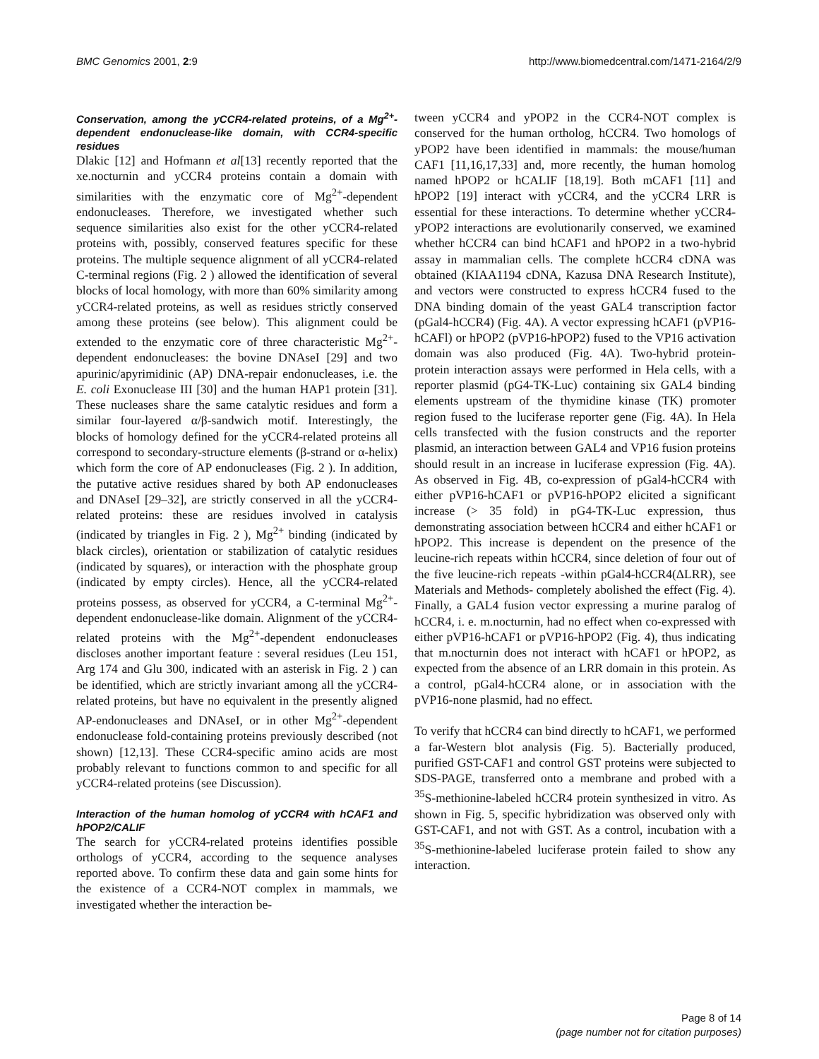BMC Genomics 2001, 2:9 http://www.biomedcentral.com/1471-2164/2/9
Conservation, among the yCCR4-related proteins, of a Mg<sup>2+</sup>-dependent endonuclease-like domain, with CCR4-specific residues
Dlakic [12] and Hofmann et al[13] recently reported that the xe.nocturnin and yCCR4 proteins contain a domain with similarities with the enzymatic core of Mg<sup>2+</sup>-dependent endonucleases. Therefore, we investigated whether such sequence similarities also exist for the other yCCR4-related proteins with, possibly, conserved features specific for these proteins. The multiple sequence alignment of all yCCR4-related C-terminal regions (Fig. 2 ) allowed the identification of several blocks of local homology, with more than 60% similarity among yCCR4-related proteins, as well as residues strictly conserved among these proteins (see below). This alignment could be extended to the enzymatic core of three characteristic Mg<sup>2+</sup>-dependent endonucleases: the bovine DNAseI [29] and two apurinic/apyrimidinic (AP) DNA-repair endonucleases, i.e. the E. coli Exonuclease III [30] and the human HAP1 protein [31]. These nucleases share the same catalytic residues and form a similar four-layered α/β-sandwich motif. Interestingly, the blocks of homology defined for the yCCR4-related proteins all correspond to secondary-structure elements (β-strand or α-helix) which form the core of AP endonucleases (Fig. 2 ). In addition, the putative active residues shared by both AP endonucleases and DNAseI [29–32], are strictly conserved in all the yCCR4-related proteins: these are residues involved in catalysis (indicated by triangles in Fig. 2 ), Mg<sup>2+</sup> binding (indicated by black circles), orientation or stabilization of catalytic residues (indicated by squares), or interaction with the phosphate group (indicated by empty circles). Hence, all the yCCR4-related proteins possess, as observed for yCCR4, a C-terminal Mg<sup>2+</sup>-dependent endonuclease-like domain. Alignment of the yCCR4-related proteins with the Mg<sup>2+</sup>-dependent endonucleases discloses another important feature : several residues (Leu 151, Arg 174 and Glu 300, indicated with an asterisk in Fig. 2 ) can be identified, which are strictly invariant among all the yCCR4-related proteins, but have no equivalent in the presently aligned AP-endonucleases and DNAseI, or in other Mg<sup>2+</sup>-dependent endonuclease fold-containing proteins previously described (not shown) [12,13]. These CCR4-specific amino acids are most probably relevant to functions common to and specific for all yCCR4-related proteins (see Discussion).
Interaction of the human homolog of yCCR4 with hCAF1 and hPOP2/CALIF
The search for yCCR4-related proteins identifies possible orthologs of yCCR4, according to the sequence analyses reported above. To confirm these data and gain some hints for the existence of a CCR4-NOT complex in mammals, we investigated whether the interaction be-
tween yCCR4 and yPOP2 in the CCR4-NOT complex is conserved for the human ortholog, hCCR4. Two homologs of yPOP2 have been identified in mammals: the mouse/human CAF1 [11,16,17,33] and, more recently, the human homolog named hPOP2 or hCALIF [18,19]. Both mCAF1 [11] and hPOP2 [19] interact with yCCR4, and the yCCR4 LRR is essential for these interactions. To determine whether yCCR4-yPOP2 interactions are evolutionarily conserved, we examined whether hCCR4 can bind hCAF1 and hPOP2 in a two-hybrid assay in mammalian cells. The complete hCCR4 cDNA was obtained (KIAA1194 cDNA, Kazusa DNA Research Institute), and vectors were constructed to express hCCR4 fused to the DNA binding domain of the yeast GAL4 transcription factor (pGal4-hCCR4) (Fig. 4A). A vector expressing hCAF1 (pVP16-hCAFl) or hPOP2 (pVP16-hPOP2) fused to the VP16 activation domain was also produced (Fig. 4A). Two-hybrid protein-protein interaction assays were performed in Hela cells, with a reporter plasmid (pG4-TK-Luc) containing six GAL4 binding elements upstream of the thymidine kinase (TK) promoter region fused to the luciferase reporter gene (Fig. 4A). In Hela cells transfected with the fusion constructs and the reporter plasmid, an interaction between GAL4 and VP16 fusion proteins should result in an increase in luciferase expression (Fig. 4A). As observed in Fig. 4B, co-expression of pGal4-hCCR4 with either pVP16-hCAF1 or pVP16-hPOP2 elicited a significant increase (> 35 fold) in pG4-TK-Luc expression, thus demonstrating association between hCCR4 and either hCAF1 or hPOP2. This increase is dependent on the presence of the leucine-rich repeats within hCCR4, since deletion of four out of the five leucine-rich repeats -within pGal4-hCCR4(ΔLRR), see Materials and Methods- completely abolished the effect (Fig. 4). Finally, a GAL4 fusion vector expressing a murine paralog of hCCR4, i. e. m.nocturnin, had no effect when co-expressed with either pVP16-hCAF1 or pVP16-hPOP2 (Fig. 4), thus indicating that m.nocturnin does not interact with hCAF1 or hPOP2, as expected from the absence of an LRR domain in this protein. As a control, pGal4-hCCR4 alone, or in association with the pVP16-none plasmid, had no effect.
To verify that hCCR4 can bind directly to hCAF1, we performed a far-Western blot analysis (Fig. 5). Bacterially produced, purified GST-CAF1 and control GST proteins were subjected to SDS-PAGE, transferred onto a membrane and probed with a <sup>35</sup>S-methionine-labeled hCCR4 protein synthesized in vitro. As shown in Fig. 5, specific hybridization was observed only with GST-CAF1, and not with GST. As a control, incubation with a <sup>35</sup>S-methionine-labeled luciferase protein failed to show any interaction.
Page 8 of 14
(page number not for citation purposes)